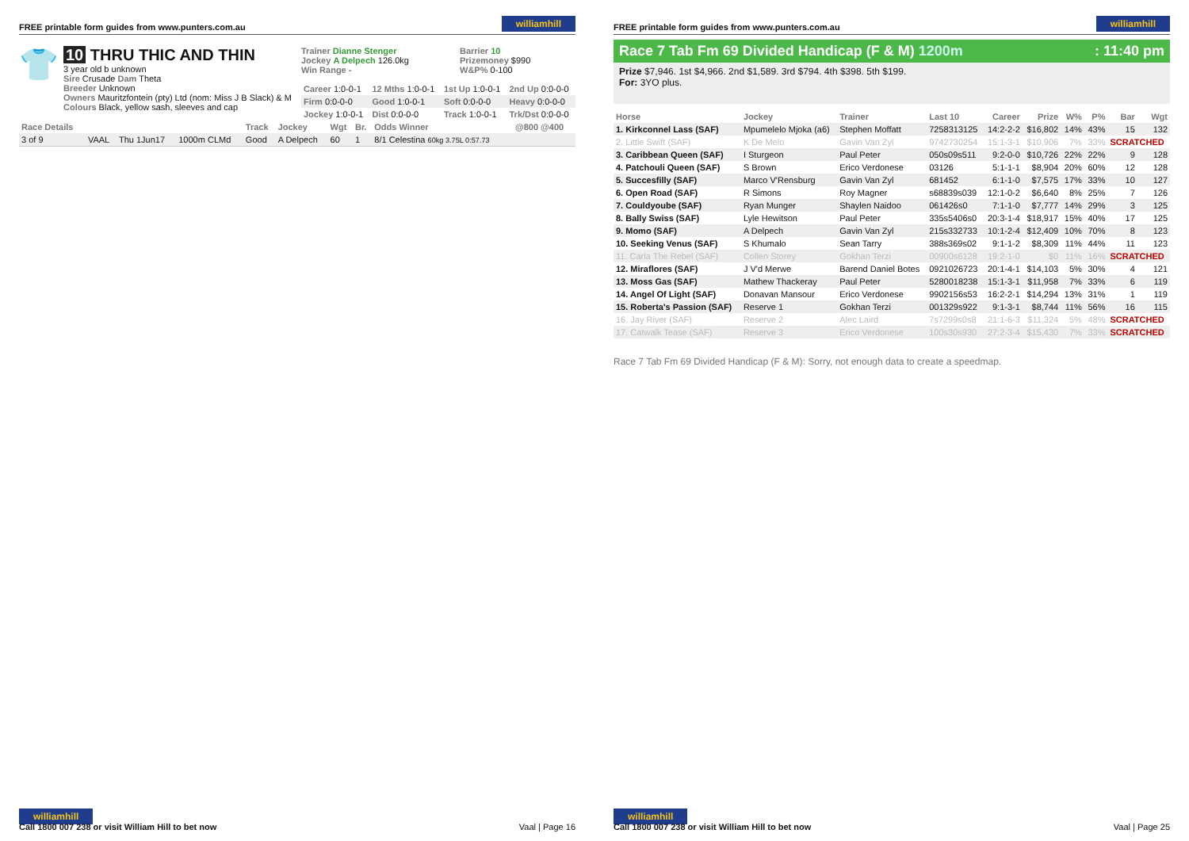FREE printable form guides from www.punters.com.au williamhill
👕
10 THRU THIC AND THIN
3 year old b unknown
Sire Crusade Dam Theta
Breeder Unknown
Owners Mauritzfontein (pty) Ltd (nom: Miss J B Slack) & M
Colours Black, yellow sash, sleeves and cap
Trainer Dianne Stenger
Jockey A Delpech 126.0kg
Win Range -
Barrier 10
Prizemoney $990
W&P% 0-100
| Career 1:0-0-1 | 12 Mths 1:0-0-1 | 1st Up 1:0-0-1 | 2nd Up 0:0-0-0 |
| Firm 0:0-0-0 | Good 1:0-0-1 | Soft 0:0-0-0 | Heavy 0:0-0-0 |
| Jockey 1:0-0-1 | Dist 0:0-0-0 | Track 1:0-0-1 | Trk/Dst 0:0-0-0 |
| Race Details | | | | Track | Jockey | Wgt | Br. | Odds Winner | @800 @400 |
| --- | --- | --- | --- | --- | --- | --- | --- | --- | --- |
| 3 of 9 | VAAL | Thu 1Jun17 | 1000m CLMd | Good | A Delpech | 60 | 1 | 8/1 Celestina 60kg 3.75L 0:57.73 | |
williamhill
Call 1800 007 238 or visit William Hill to bet now
Vaal | Page 16
FREE printable form guides from www.punters.com.au williamhill
Race 7 Tab Fm 69 Divided Handicap (F & M) 1200m: 11:40 pm
Prize $7,946. 1st $4,966. 2nd $1,589. 3rd $794. 4th $398. 5th $199.
For: 3YO plus.
| Horse | Jockey | Trainer | Last 10 | Career | Prize | W% | P% | Bar | Wgt |
| --- | --- | --- | --- | --- | --- | --- | --- | --- | --- |
| 1. Kirkconnel Lass (SAF) | Mpumelelo Mjoka (a6) | Stephen Moffatt | 7258313125 | 14:2-2-2 | $16,802 | 14% | 43% | 15 | 132 |
| 2. Little Swift (SAF) | K De Melo | Gavin Van Zyl | 9742730254 | 15:1-3-1 | $10,906 | 7% | 33% | SCRATCHED | |
| 3. Caribbean Queen (SAF) | I Sturgeon | Paul Peter | 050s09s511 | 9:2-0-0 | $10,726 | 22% | 22% | 9 | 128 |
| 4. Patchouli Queen (SAF) | S Brown | Erico Verdonese | 03126 | 5:1-1-1 | $8,904 | 20% | 60% | 12 | 128 |
| 5. Succesfilly (SAF) | Marco V'Rensburg | Gavin Van Zyl | 681452 | 6:1-1-0 | $7,575 | 17% | 33% | 10 | 127 |
| 6. Open Road (SAF) | R Simons | Roy Magner | s68839s039 | 12:1-0-2 | $6,640 | 8% | 25% | 7 | 126 |
| 7. Couldyoube (SAF) | Ryan Munger | Shaylen Naidoo | 061426s0 | 7:1-1-0 | $7,777 | 14% | 29% | 3 | 125 |
| 8. Bally Swiss (SAF) | Lyle Hewitson | Paul Peter | 335s5406s0 | 20:3-1-4 | $18,917 | 15% | 40% | 17 | 125 |
| 9. Momo (SAF) | A Delpech | Gavin Van Zyl | 215s332733 | 10:1-2-4 | $12,409 | 10% | 70% | 8 | 123 |
| 10. Seeking Venus (SAF) | S Khumalo | Sean Tarry | 388s369s02 | 9:1-1-2 | $8,309 | 11% | 44% | 11 | 123 |
| 11. Carla The Rebel (SAF) | Collen Storey | Gokhan Terzi | 00900s6128 | 19:2-1-0 | $0 | 11% | 16% | SCRATCHED | |
| 12. Miraflores (SAF) | J V'd Merwe | Barend Daniel Botes | 0921026723 | 20:1-4-1 | $14,103 | 5% | 30% | 4 | 121 |
| 13. Moss Gas (SAF) | Mathew Thackeray | Paul Peter | 5280018238 | 15:1-3-1 | $11,958 | 7% | 33% | 6 | 119 |
| 14. Angel Of Light (SAF) | Donavan Mansour | Erico Verdonese | 9902156s53 | 16:2-2-1 | $14,294 | 13% | 31% | 1 | 119 |
| 15. Roberta's Passion (SAF) | Reserve 1 | Gokhan Terzi | 001329s922 | 9:1-3-1 | $8,744 | 11% | 56% | 16 | 115 |
| 16. Jay River (SAF) | Reserve 2 | Alec Laird | 7s7299s0s8 | 21:1-6-3 | $11,324 | 5% | 48% | SCRATCHED | |
| 17. Catwalk Tease (SAF) | Reserve 3 | Erico Verdonese | 100s30s930 | 27:2-3-4 | $15,430 | 7% | 33% | SCRATCHED | |
Race 7 Tab Fm 69 Divided Handicap (F & M): Sorry, not enough data to create a speedmap.
williamhill
Call 1800 007 238 or visit William Hill to bet now
Vaal | Page 25